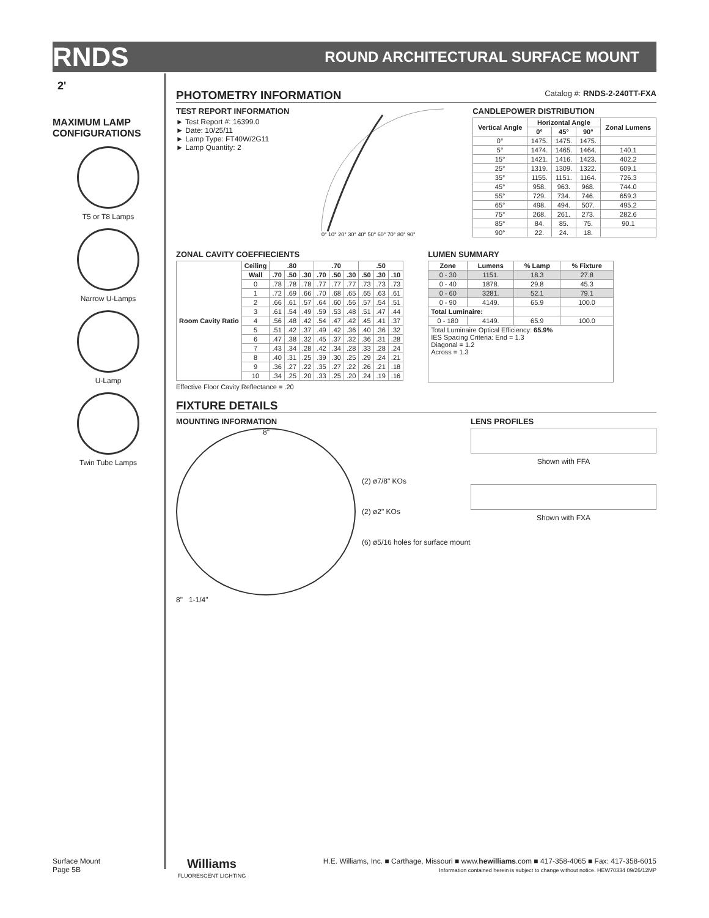RNDS ROUND ARCHITECTURAL SURFACE MOUNT
2'
MAXIMUM LAMP CONFIGURATIONS
T5 or T8 Lamps
Narrow U-Lamps
U-Lamp
Twin Tube Lamps
PHOTOMETRY INFORMATION Catalog #: RNDS-2-240TT-FXA
TEST REPORT INFORMATION
► Test Report #: 16399.0
► Date: 10/25/11
► Lamp Type: FT40W/2G11
► Lamp Quantity: 2
0° 10° 20° 30° 40° 50° 60° 70° 80° 90°
CANDLEPOWER DISTRIBUTION
| Vertical Angle | Horizontal Angle | | | Zonal Lumens |
| --- | --- | --- | --- | --- |
| | 0° | 45° | 90° | |
| 0° | 1475. | 1475. | 1475. | |
| 5° | 1474. | 1465. | 1464. | 140.1 |
| 15° | 1421. | 1416. | 1423. | 402.2 |
| 25° | 1319. | 1309. | 1322. | 609.1 |
| 35° | 1155. | 1151. | 1164. | 726.3 |
| 45° | 958. | 963. | 968. | 744.0 |
| 55° | 729. | 734. | 746. | 659.3 |
| 65° | 498. | 494. | 507. | 495.2 |
| 75° | 268. | 261. | 273. | 282.6 |
| 85° | 84. | 85. | 75. | 90.1 |
| 90° | 22. | 24. | 18. | |
ZONAL CAVITY COEFFIECIENTS
| Room Cavity Ratio | Ceiling | .80 | | | .70 | | | .50 | | |
| --- | --- | --- | --- | --- | --- | --- | --- | --- | --- | --- |
| | Wall | .70 | .50 | .30 | .70 | .50 | .30 | .50 | .30 | .10 |
| | 0 | .78 | .78 | .78 | .77 | .77 | .77 | .73 | .73 | .73 |
| | 1 | .72 | .69 | .66 | .70 | .68 | .65 | .65 | .63 | .61 |
| | 2 | .66 | .61 | .57 | .64 | .60 | .56 | .57 | .54 | .51 |
| | 3 | .61 | .54 | .49 | .59 | .53 | .48 | .51 | .47 | .44 |
| | 4 | .56 | .48 | .42 | .54 | .47 | .42 | .45 | .41 | .37 |
| | 5 | .51 | .42 | .37 | .49 | .42 | .36 | .40 | .36 | .32 |
| | 6 | .47 | .38 | .32 | .45 | .37 | .32 | .36 | .31 | .28 |
| | 7 | .43 | .34 | .28 | .42 | .34 | .28 | .33 | .28 | .24 |
| | 8 | .40 | .31 | .25 | .39 | .30 | .25 | .29 | .24 | .21 |
| | 9 | .36 | .27 | .22 | .35 | .27 | .22 | .26 | .21 | .18 |
| | 10 | .34 | .25 | .20 | .33 | .25 | .20 | .24 | .19 | .16 |
Effective Floor Cavity Reflectance = .20
LUMEN SUMMARY
| Zone | Lumens | % Lamp | % Fixture |
| --- | --- | --- | --- |
| 0 - 30 | 1151. | 18.3 | 27.8 |
| 0 - 40 | 1878. | 29.8 | 45.3 |
| 0 - 60 | 3281. | 52.1 | 79.1 |
| 0 - 90 | 4149. | 65.9 | 100.0 |
| Total Luminaire: | | | |
| 0 - 180 | 4149. | 65.9 | 100.0 |
| Total Luminaire Optical Efficiency: 65.9% IES Spacing Criteria: End = 1.3 Diagonal = 1.2 Across = 1.3 | | | |
FIXTURE DETAILS
MOUNTING INFORMATION
8"
(2) ø7/8" KOs
(2) ø2" KOs
(6) ø5/16 holes for surface mount
8" 1-1/4"
LENS PROFILES
Shown with FFA
Shown with FXA
Surface Mount
Page 5B
Williams
FLUORESCENT LIGHTING
H.E. Williams, Inc. ■ Carthage, Missouri ■ www.hewilliams.com ■ 417-358-4065 ■ Fax: 417-358-6015
Information contained herein is subject to change without notice. HEW70334 09/26/12MP